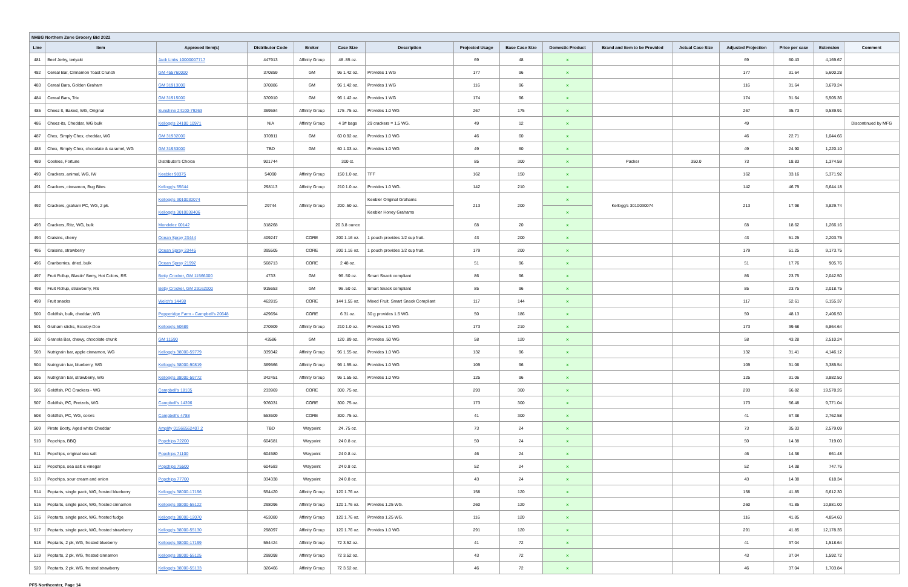| NHBG Northern Zone Grocery Bid 2022 | | | | | | | | | | | | | | | |
| Line | Item | Approved Item(s) | Distributor Code | Broker | Case Size | Description | Projected Usage | Base Case Size | Domestic Product | Brand and Item to be Provided | Actual Case Size | Adjusted Projection | Price per case | Extension | Comment |
| 481 | Beef Jerky, teriyaki | Jack Links 10000007717 | 447913 | Affinity Group | 48 .85 oz. | | 69 | 48 | x | | | 69 | 60.43 | 4,169.67 | |
| 482 | Cereal Bar, Cinnamon Toast Crunch | GM 455760000 | 370859 | GM | 96 1.42 oz. | Provides 1 WG | 177 | 96 | x | | | 177 | 31.64 | 5,600.28 | |
| 483 | Cereal Bars, Golden Graham | GM 31913000 | 370886 | GM | 96 1.42 oz. | Provides 1 WG | 116 | 96 | x | | | 116 | 31.64 | 3,670.24 | |
| 484 | Cereal Bars, Trix | GM 31915000 | 370910 | GM | 96 1.42 oz. | Provides 1 WG | 174 | 96 | x | | | 174 | 31.64 | 5,505.36 | |
| 485 | Cheez It, Baked, WG, Original | Sunshine 24100-79263 | 369584 | Affinity Group | 175 .75 oz. | Provides 1.0 WG | 267 | 175 | x | | | 267 | 35.73 | 9,539.91 | |
| 486 | Cheez-its, Cheddar, WG bulk | Kellogg's 24100 10971 | N/A | Affinity Group | 4 3# bags | 29 crackers = 1.5 WG. | 49 | 12 | x | | | 49 | | | Discontinued by MFG |
| 487 | Chex, Simply Chex, cheddar, WG | GM 31932000 | 370911 | GM | 60 0.92 oz. | Provides 1.0 WG | 46 | 60 | x | | | 46 | 22.71 | 1,044.66 | |
| 488 | Chex, Simply Chex, chocolate & caramel, WG | GM 31933000 | TBD | GM | 60 1.03 oz. | Provides 1.0 WG | 49 | 60 | x | | | 49 | 24.90 | 1,220.10 | |
| 489 | Cookies, Fortune | Distributor's Choice | 921744 | | 300 ct. | | 85 | 300 | x | Packer | 350.0 | 73 | 18.83 | 1,374.59 | |
| 490 | Crackers, animal, WG, IW | Keebler 98375 | 54090 | Affinity Group | 150 1.0 oz. | TFF | 162 | 150 | x | | | 162 | 33.16 | 5,371.92 | |
| 491 | Crackers, cinnamon, Bug Bites | Kellogg's 55644 | 298113 | Affinity Group | 210 1.0 oz. | Provides 1.0 WG. | 142 | 210 | x | | | 142 | 46.79 | 6,644.18 | |
| 492 | Crackers, graham PC, WG, 2 pk. | Kellogg's 3010030074 | 29744 | Affinity Group | 200 .50 oz. | Keebler Original Grahams | 213 | 200 | x | Kellogg's 3010030074 | | 213 | 17.98 | 3,829.74 | |
| | | Kellogg's 3010038406 | | | | Keebler Honey Grahams | | | x | | | | | | |
| 493 | Crackers, Ritz, WG, bulk | Mondelez 00142 | 318268 | | 20 3.8 ounce | | 68 | 20 | x | | | 68 | 18.62 | 1,266.16 | |
| 494 | Craisins, cherry | Ocean Spray 23444 | 409247 | CORE | 200 1.16 oz. | 1 pouch provides 1/2 cup fruit. | 43 | 200 | x | | | 43 | 51.25 | 2,203.75 | |
| 495 | Craisins, strawberry | Ocean Spray 23445 | 395505 | CORE | 200 1.16 oz. | 1 pouch provides 1/2 cup fruit. | 179 | 200 | x | | | 179 | 51.25 | 9,173.75 | |
| 496 | Cranberries, dried, bulk | Ocean Spray 21992 | 568713 | CORE | 2 48 oz. | | 51 | 96 | x | | | 51 | 17.76 | 905.76 | |
| 497 | Fruit Rollup, Blastin' Berry, Hot Colors, RS | Betty Crocker, GM 11566000 | 4733 | GM | 96 .50 oz. | Smart Snack compliant | 86 | 96 | x | | | 86 | 23.75 | 2,042.50 | |
| 498 | Fruit Rollup, strawberry, RS | Betty Crocker, GM 29162000 | 915653 | GM | 96 .50 oz. | Smart Snack compliant | 85 | 96 | x | | | 85 | 23.75 | 2,018.75 | |
| 499 | Fruit snacks | Welch's 14498 | 462815 | CORE | 144 1.55 oz. | Mixed Fruit. Smart Snack Compliant | 117 | 144 | x | | | 117 | 52.61 | 6,155.37 | |
| 500 | Goldfish, bulk, cheddar, WG | Pepperidge Farm - Campbell's 20648 | 429694 | CORE | 6 31 oz. | 30 g provides 1.5 WG. | 50 | 186 | x | | | 50 | 48.13 | 2,406.50 | |
| 501 | Graham sticks, Scooby-Doo | Kellogg's 50689 | 270909 | Affinity Group | 210 1.0 oz. | Provides 1.0 WG | 173 | 210 | x | | | 173 | 39.68 | 6,864.64 | |
| 502 | Granola Bar, chewy, chocolate chunk | GM 11590 | 43586 | GM | 120 .89 oz. | Provides .50 WG | 58 | 120 | x | | | 58 | 43.28 | 2,510.24 | |
| 503 | Nutrigrain bar, apple cinnamon, WG | Kellogg's 38000-59779 | 339342 | Affinity Group | 96 1.55 oz. | Provides 1.0 WG | 132 | 96 | x | | | 132 | 31.41 | 4,146.12 | |
| 504 | Nutrigrain bar, blueberry, WG | Kellogg's 38000-90819 | 369566 | Affinity Group | 96 1.55 oz. | Provides 1.0 WG | 109 | 96 | x | | | 109 | 31.06 | 3,385.54 | |
| 505 | Nutrigrain bar, strawberry, WG | Kellogg's 38000-59772 | 342451 | Affinity Group | 96 1.55 oz. | Provides 1.0 WG | 125 | 96 | x | | | 125 | 31.06 | 3,882.50 | |
| 506 | Goldfish, PC Crackers - WG | Campbell's 18105 | 233969 | CORE | 300 .75 oz. | | 293 | 300 | x | | | 293 | 66.82 | 19,578.26 | |
| 507 | Goldfish, PC, Pretzels, WG | Campbell's 14396 | 976031 | CORE | 300 .75 oz. | | 173 | 300 | x | | | 173 | 56.48 | 9,771.04 | |
| 508 | Goldfish, PC, WG, colors | Campbell's 4788 | 553609 | CORE | 300 .75 oz. | | 41 | 300 | x | | | 41 | 67.38 | 2,762.58 | |
| 509 | Pirate Booty, Aged white Cheddar | Amplify 01566562407 2 | TBD | Waypoint | 24 .75 oz. | | 73 | 24 | x | | | 73 | 35.33 | 2,579.09 | |
| 510 | Popchips, BBQ | Popchips 72200 | 604581 | Waypoint | 24 0.8 oz. | | 50 | 24 | x | | | 50 | 14.38 | 719.00 | |
| 511 | Popchips, original sea salt | Popchips 71100 | 604580 | Waypoint | 24 0.8 oz. | | 46 | 24 | x | | | 46 | 14.38 | 661.48 | |
| 512 | Popchips, sea salt & vinegar | Popchips 75500 | 604583 | Waypoint | 24 0.8 oz. | | 52 | 24 | x | | | 52 | 14.38 | 747.76 | |
| 513 | Popchips, sour cream and onion | Popchips 77700 | 334338 | Waypoint | 24 0.8 oz. | | 43 | 24 | x | | | 43 | 14.38 | 618.34 | |
| 514 | Poptarts, single pack, WG, frosted blueberry | Kellogg's 38000-17196 | 554420 | Affinity Group | 120 1.76 oz. | | 158 | 120 | x | | | 158 | 41.85 | 6,612.30 | |
| 515 | Poptarts, single pack, WG, frosted cinnamon | Kellogg's 38000-55122 | 298096 | Affinity Group | 120 1.76 oz. | Provides 1.25 WG. | 260 | 120 | x | | | 260 | 41.85 | 10,881.00 | |
| 516 | Poptarts, single pack, WG, frosted fudge | Kellogg's 38000-12070 | 453080 | Affinity Group | 120 1.76 oz. | Provides 1.25 WG. | 116 | 120 | x | | | 116 | 41.85 | 4,854.60 | |
| 517 | Poptarts, single pack, WG, frosted strawberry | Kellogg's 38000-55130 | 298097 | Affinity Group | 120 1.76 oz. | Provides 1.0 WG | 291 | 120 | x | | | 291 | 41.85 | 12,178.35 | |
| 518 | Poptarts, 2 pk, WG, frosted blueberry | Kellogg's 38000-17199 | 554424 | Affinity Group | 72 3.52 oz. | | 41 | 72 | x | | | 41 | 37.04 | 1,518.64 | |
| 519 | Poptarts, 2 pk, WG, frosted cinnamon | Kellogg's 38000-55125 | 298098 | Affinity Group | 72 3.52 oz. | | 43 | 72 | x | | | 43 | 37.04 | 1,592.72 | |
| 520 | Poptarts, 2 pk, WG, frosted strawberry | Kellogg's 38000-55133 | 326466 | Affinity Group | 72 3.52 oz. | | 46 | 72 | x | | | 46 | 37.04 | 1,703.84 | |
PFS Northcenter, Page 14